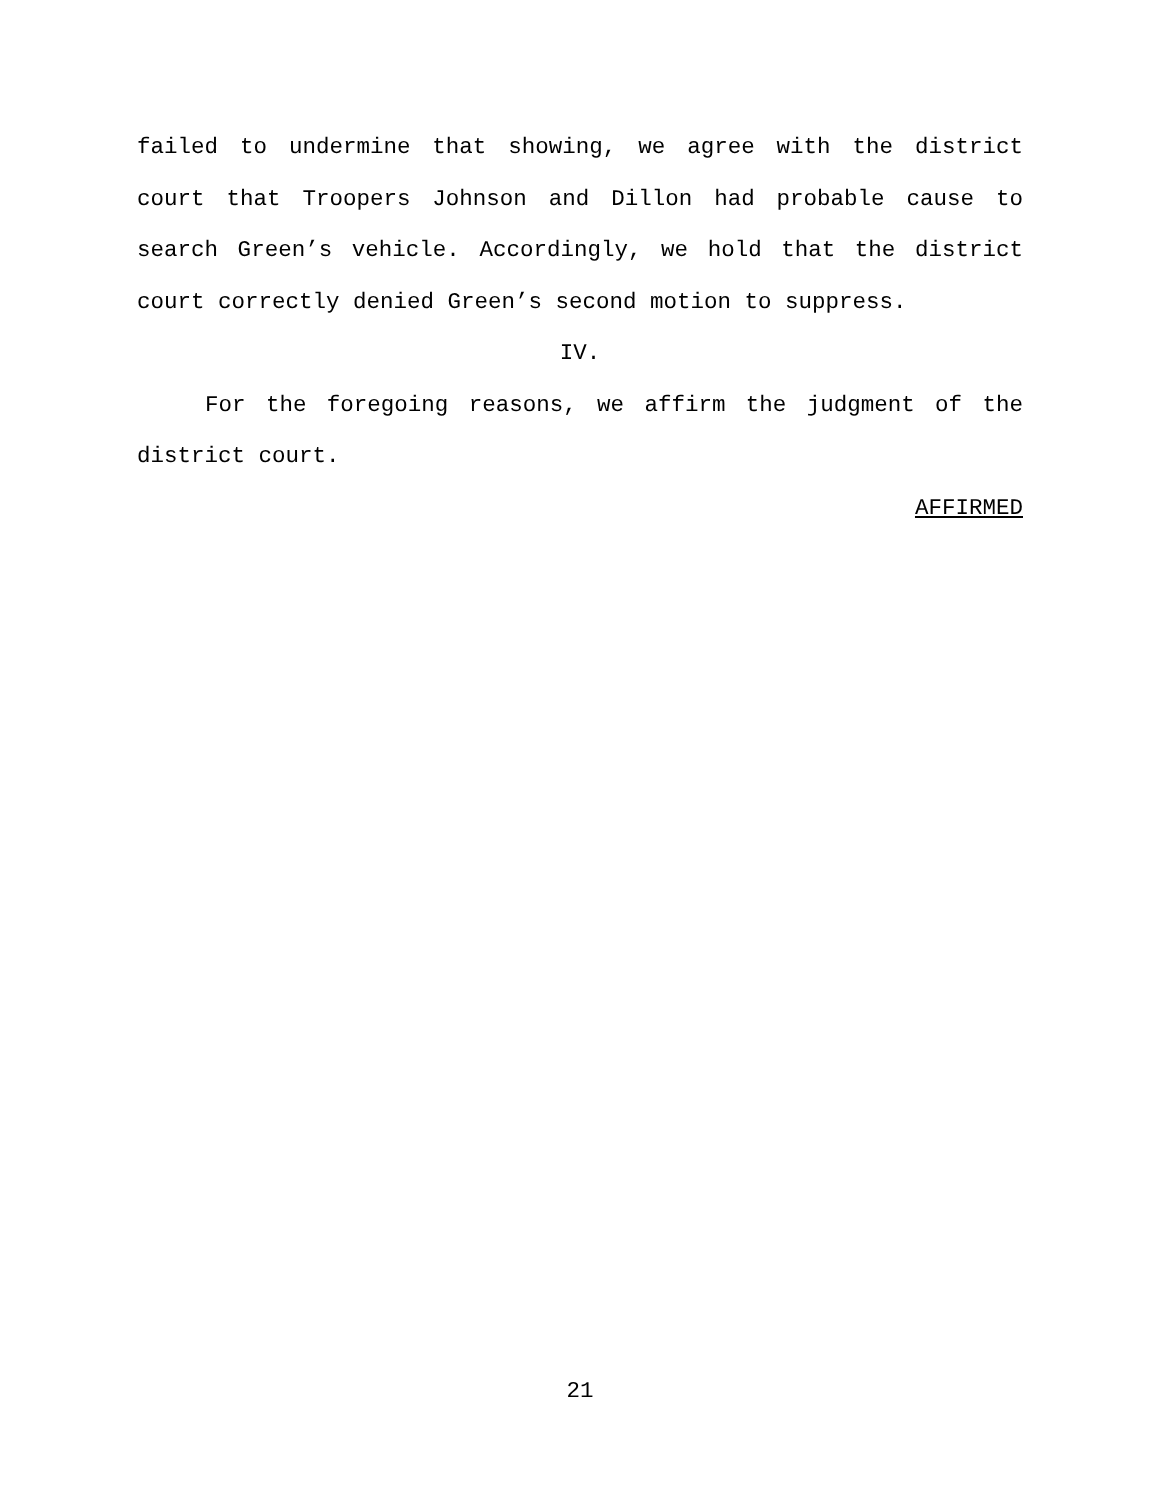failed to undermine that showing, we agree with the district court that Troopers Johnson and Dillon had probable cause to search Green’s vehicle. Accordingly, we hold that the district court correctly denied Green’s second motion to suppress.
IV.
For the foregoing reasons, we affirm the judgment of the district court.
AFFIRMED
21